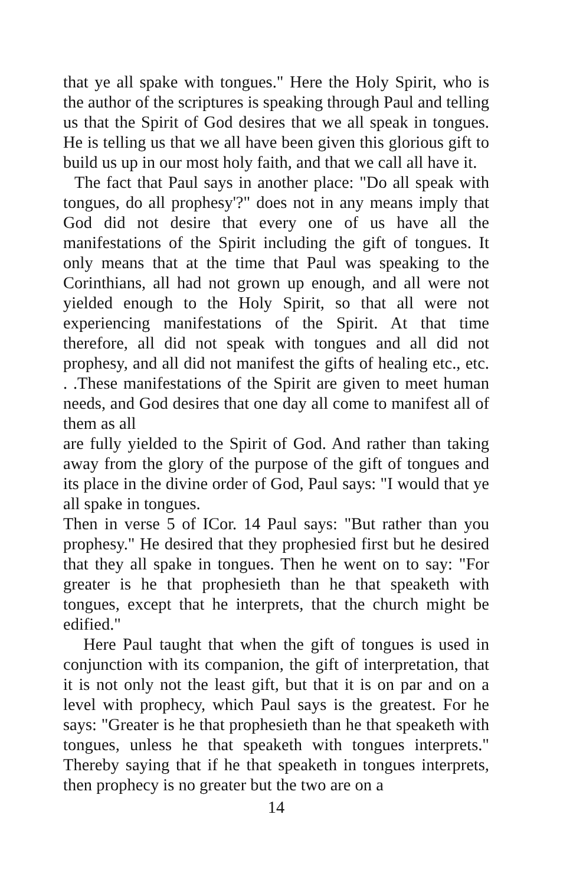that ye all spake with tongues." Here the Holy Spirit, who is the author of the scriptures is speaking through Paul and telling us that the Spirit of God desires that we all speak in tongues. He is telling us that we all have been given this glorious gift to build us up in our most holy faith, and that we call all have it.
The fact that Paul says in another place: "Do all speak with tongues, do all prophesy'?" does not in any means imply that God did not desire that every one of us have all the manifestations of the Spirit including the gift of tongues. It only means that at the time that Paul was speaking to the Corinthians, all had not grown up enough, and all were not yielded enough to the Holy Spirit, so that all were not experiencing manifestations of the Spirit. At that time therefore, all did not speak with tongues and all did not prophesy, and all did not manifest the gifts of healing etc., etc. . .These manifestations of the Spirit are given to meet human needs, and God desires that one day all come to manifest all of them as all
are fully yielded to the Spirit of God. And rather than taking away from the glory of the purpose of the gift of tongues and its place in the divine order of God, Paul says: "I would that ye all spake in tongues.
Then in verse 5 of ICor. 14 Paul says: "But rather than you prophesy." He desired that they prophesied first but he desired that they all spake in tongues. Then he went on to say: "For greater is he that prophesieth than he that speaketh with tongues, except that he interprets, that the church might be edified."
Here Paul taught that when the gift of tongues is used in conjunction with its companion, the gift of interpretation, that it is not only not the least gift, but that it is on par and on a level with prophecy, which Paul says is the greatest. For he says: "Greater is he that prophesieth than he that speaketh with tongues, unless he that speaketh with tongues interprets." Thereby saying that if he that speaketh in tongues interprets, then prophecy is no greater but the two are on a
14